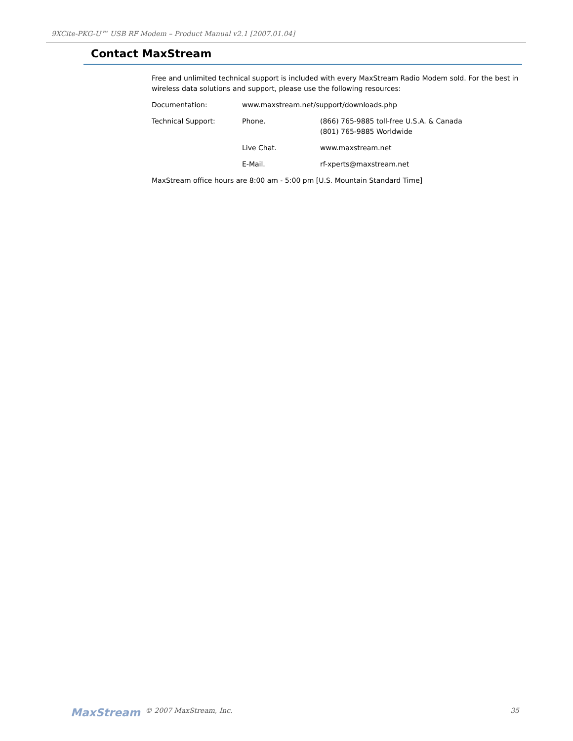9XCite-PKG-U™ USB RF Modem – Product Manual v2.1 [2007.01.04]
Contact MaxStream
Free and unlimited technical support is included with every MaxStream Radio Modem sold. For the best in wireless data solutions and support, please use the following resources:
Documentation: www.maxstream.net/support/downloads.php
Technical Support: Phone. (866) 765-9885 toll-free U.S.A. & Canada
(801) 765-9885 Worldwide
Live Chat. www.maxstream.net
E-Mail. rf-xperts@maxstream.net
MaxStream office hours are 8:00 am - 5:00 pm [U.S. Mountain Standard Time]
MaxStream © 2007 MaxStream, Inc. 35